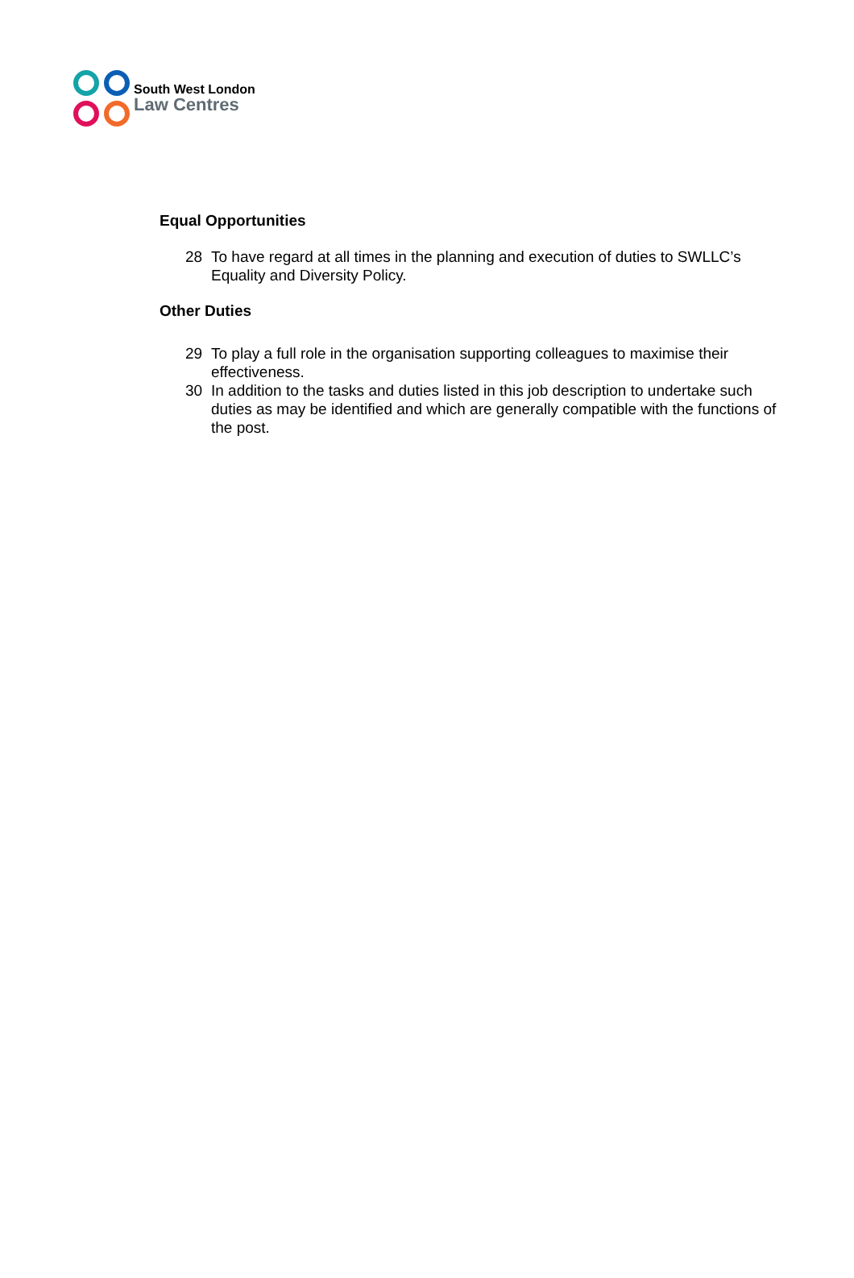South West London
Law Centres
Equal Opportunities
28 To have regard at all times in the planning and execution of duties to SWLLC’s Equality and Diversity Policy.
Other Duties
29 To play a full role in the organisation supporting colleagues to maximise their effectiveness.
30 In addition to the tasks and duties listed in this job description to undertake such duties as may be identified and which are generally compatible with the functions of the post.